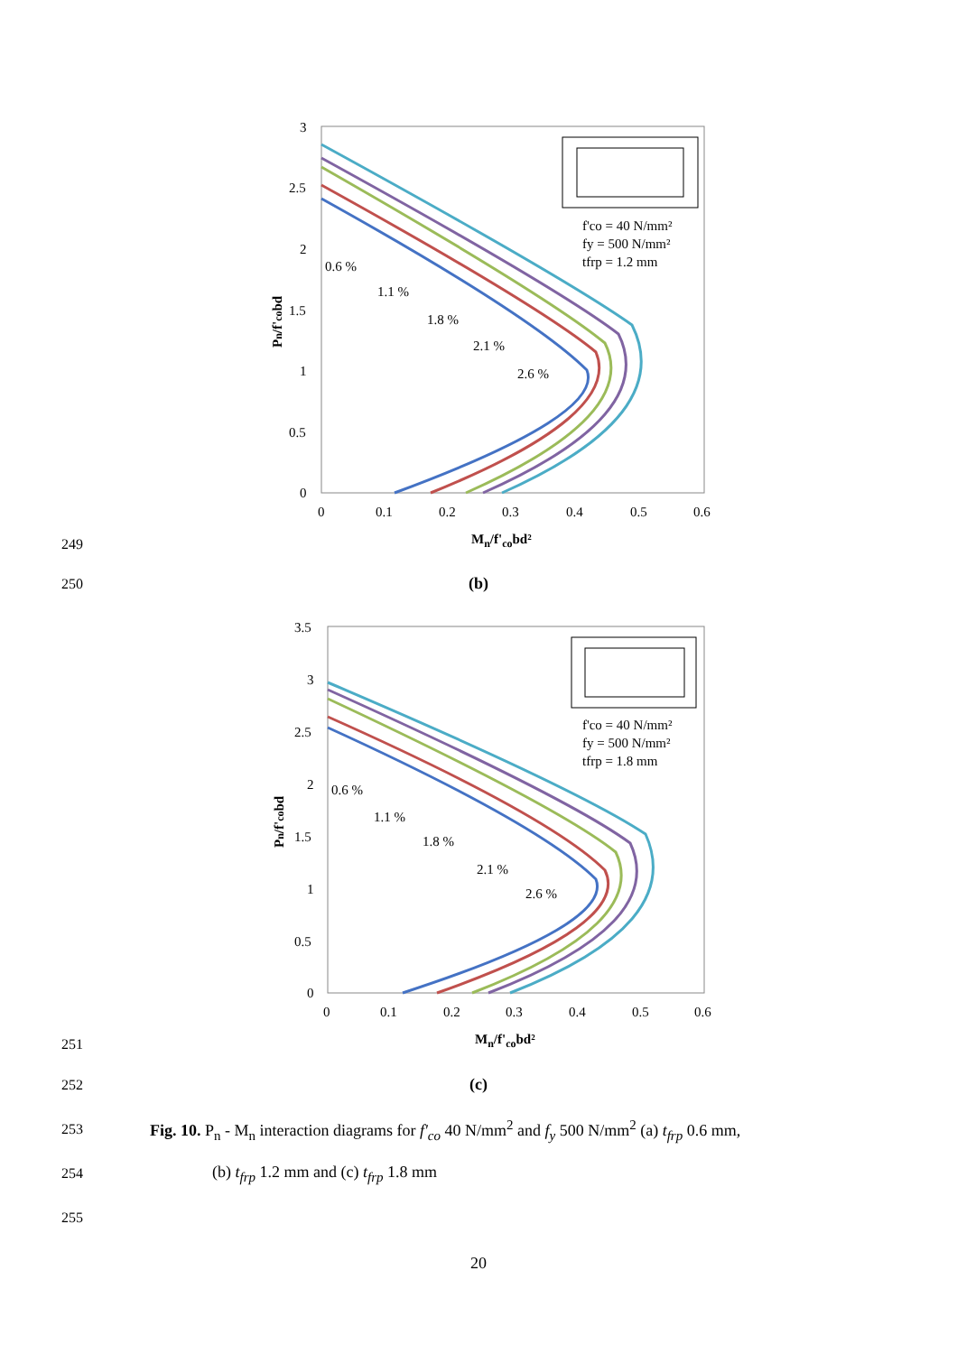3
2.5
2
1.5
1
0.5
0
0
0.1
0.2
0.3
0.4
0.5
0.6
Mn/f'cobd²
Pn/f'cobd
f'co = 40 N/mm²
fy = 500 N/mm²
tfrp = 1.2 mm
0.6 %
1.1 %
1.8 %
2.1 %
2.6 %
249
250
(b)
3.5
3
2.5
2
1.5
1
0.5
0
0
0.1
0.2
0.3
0.4
0.5
0.6
Mn/f'cobd²
Pn/f'cobd
f'co = 40 N/mm²
fy = 500 N/mm²
tfrp = 1.8 mm
0.6 %
1.1 %
1.8 %
2.1 %
2.6 %
251
252
(c)
253
Fig. 10. P<sub>n</sub> - M<sub>n</sub> interaction diagrams for f'<sub>co</sub> 40 N/mm<sup>2</sup> and f<sub>y</sub> 500 N/mm<sup>2</sup> (a) t<sub>frp</sub> 0.6 mm,
254
(b) t<sub>frp</sub> 1.2 mm and (c) t<sub>frp</sub> 1.8 mm
255
20